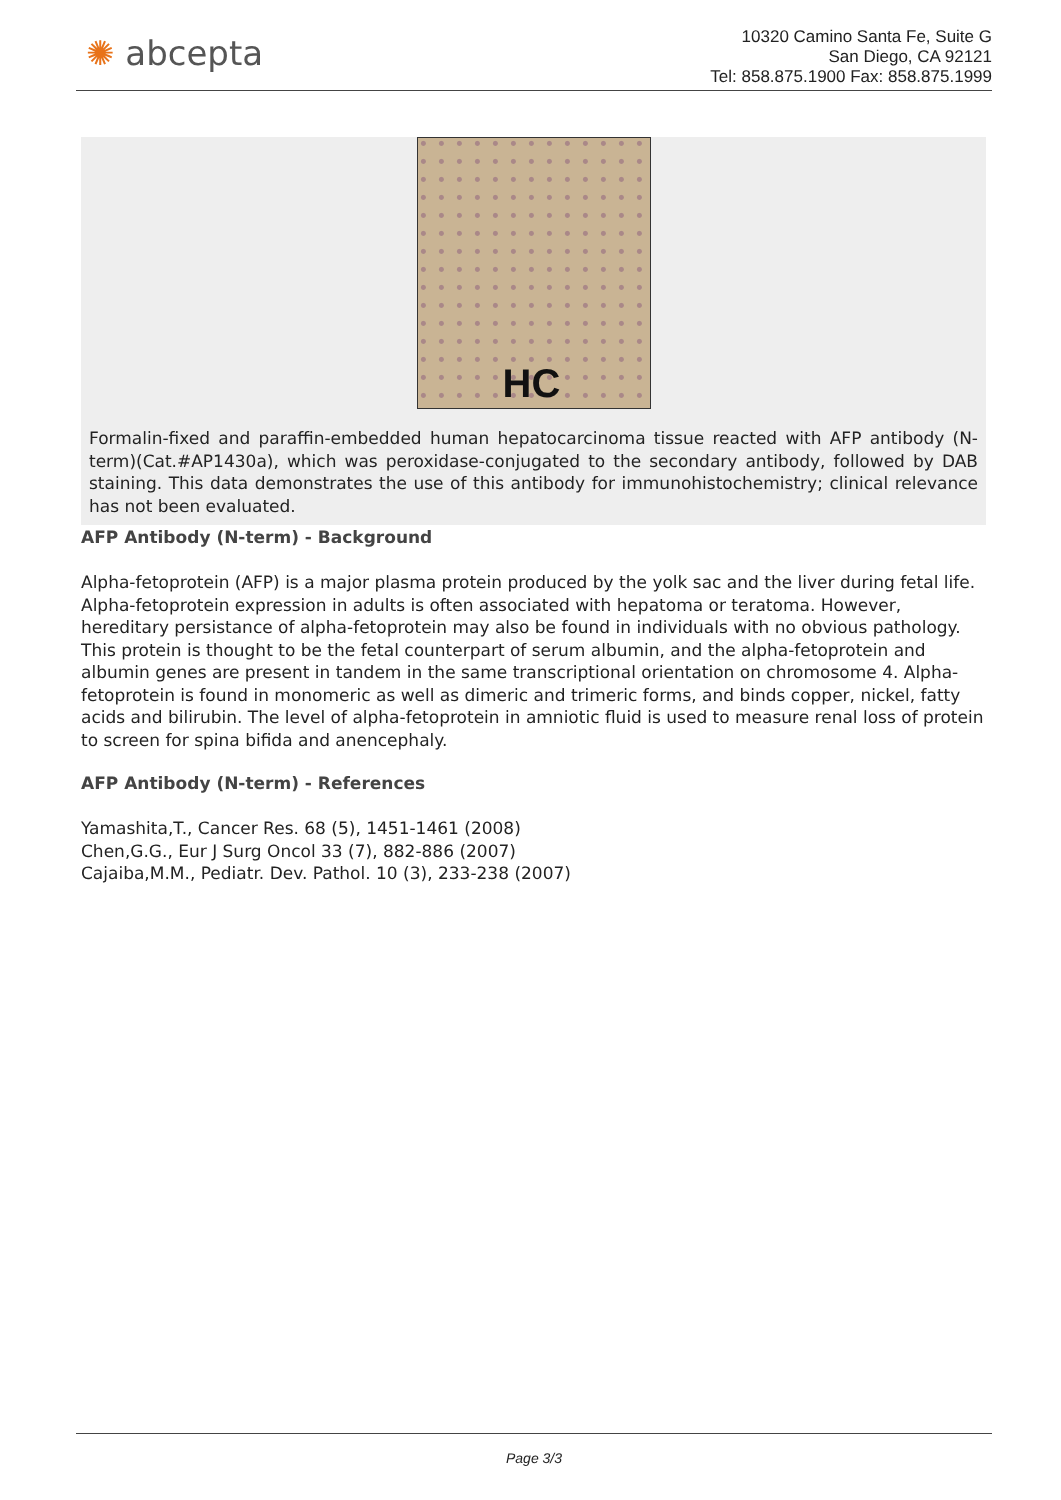✺ abcepta
10320 Camino Santa Fe, Suite G
San Diego, CA 92121
Tel: 858.875.1900 Fax: 858.875.1999
HC
Formalin-fixed and paraffin-embedded human hepatocarcinoma tissue reacted with AFP antibody (N-term)(Cat.#AP1430a), which was peroxidase-conjugated to the secondary antibody, followed by DAB staining. This data demonstrates the use of this antibody for immunohistochemistry; clinical relevance has not been evaluated.
AFP Antibody (N-term) - Background
Alpha-fetoprotein (AFP) is a major plasma protein produced by the yolk sac and the liver during fetal life. Alpha-fetoprotein expression in adults is often associated with hepatoma or teratoma. However, hereditary persistance of alpha-fetoprotein may also be found in individuals with no obvious pathology. This protein is thought to be the fetal counterpart of serum albumin, and the alpha-fetoprotein and albumin genes are present in tandem in the same transcriptional orientation on chromosome 4. Alpha-fetoprotein is found in monomeric as well as dimeric and trimeric forms, and binds copper, nickel, fatty acids and bilirubin. The level of alpha-fetoprotein in amniotic fluid is used to measure renal loss of protein to screen for spina bifida and anencephaly.
AFP Antibody (N-term) - References
Yamashita,T., Cancer Res. 68 (5), 1451-1461 (2008)
Chen,G.G., Eur J Surg Oncol 33 (7), 882-886 (2007)
Cajaiba,M.M., Pediatr. Dev. Pathol. 10 (3), 233-238 (2007)
Page 3/3